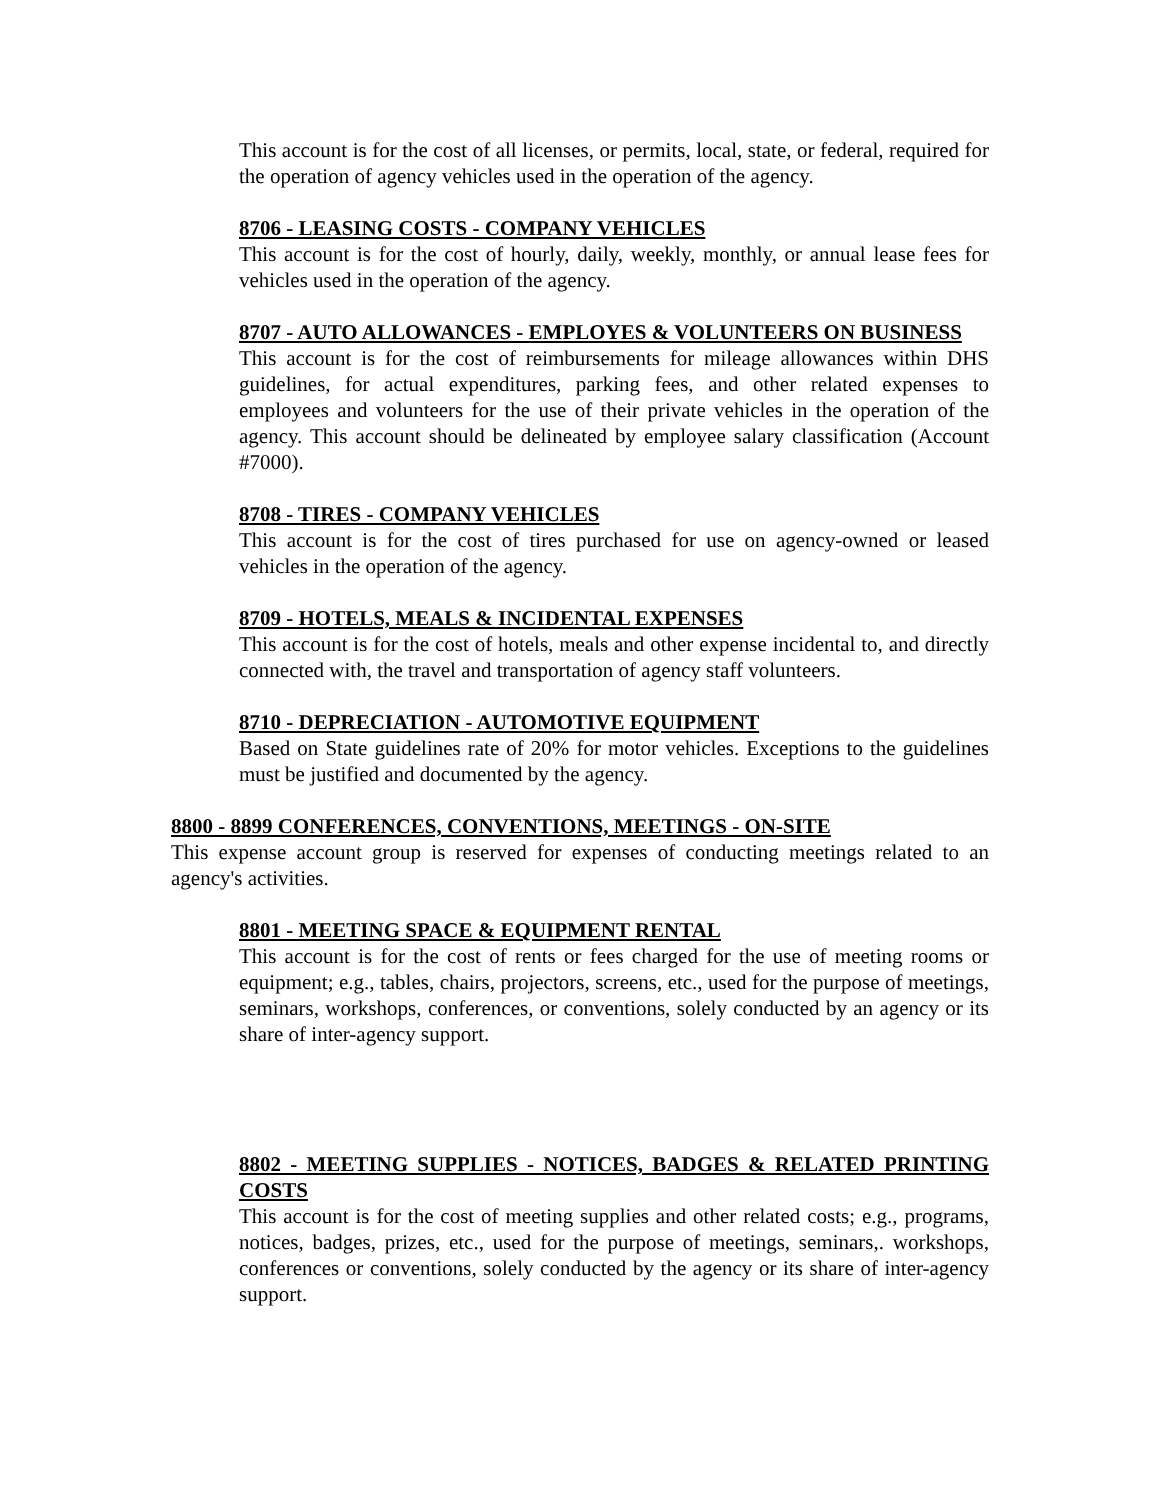This account is for the cost of all licenses, or permits, local, state, or federal, required for the operation of agency vehicles used in the operation of the agency.
8706 - LEASING COSTS - COMPANY VEHICLES
This account is for the cost of hourly, daily, weekly, monthly, or annual lease fees for vehicles used in the operation of the agency.
8707 - AUTO ALLOWANCES - EMPLOYES & VOLUNTEERS ON BUSINESS
This account is for the cost of reimbursements for mileage allowances within DHS guidelines, for actual expenditures, parking fees, and other related expenses to employees and volunteers for the use of their private vehicles in the operation of the agency. This account should be delineated by employee salary classification (Account #7000).
8708 - TIRES - COMPANY VEHICLES
This account is for the cost of tires purchased for use on agency-owned or leased vehicles in the operation of the agency.
8709 - HOTELS, MEALS & INCIDENTAL EXPENSES
This account is for the cost of hotels, meals and other expense incidental to, and directly connected with, the travel and transportation of agency staff volunteers.
8710 - DEPRECIATION - AUTOMOTIVE EQUIPMENT
Based on State guidelines rate of 20% for motor vehicles. Exceptions to the guidelines must be justified and documented by the agency.
8800 - 8899 CONFERENCES, CONVENTIONS, MEETINGS - ON-SITE
This expense account group is reserved for expenses of conducting meetings related to an agency's activities.
8801 - MEETING SPACE & EQUIPMENT RENTAL
This account is for the cost of rents or fees charged for the use of meeting rooms or equipment; e.g., tables, chairs, projectors, screens, etc., used for the purpose of meetings, seminars, workshops, conferences, or conventions, solely conducted by an agency or its share of inter-agency support.
8802 - MEETING SUPPLIES - NOTICES, BADGES & RELATED PRINTING COSTS
This account is for the cost of meeting supplies and other related costs; e.g., programs, notices, badges, prizes, etc., used for the purpose of meetings, seminars,. workshops, conferences or conventions, solely conducted by the agency or its share of inter-agency support.